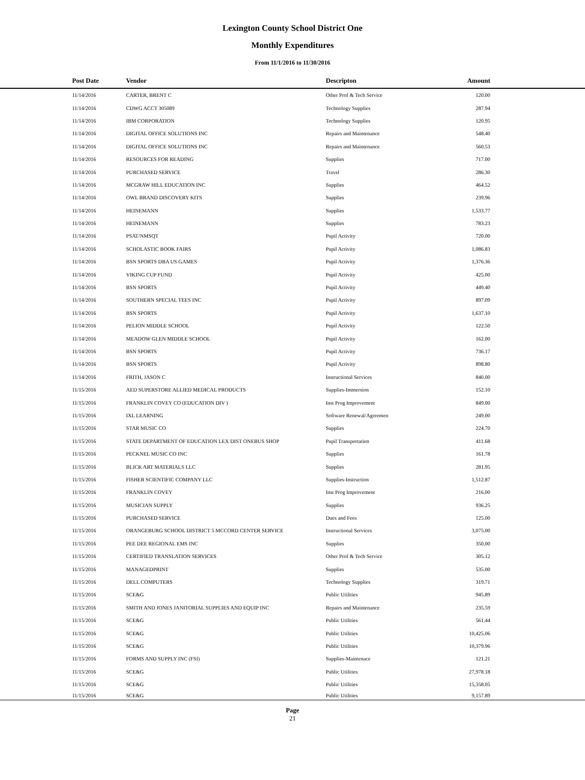Lexington County School District One
Monthly Expenditures
From 11/1/2016 to 11/30/2016
| Post Date | Vendor | Descripton | Amount | |
| --- | --- | --- | --- | --- |
| 11/14/2016 | CARTER, BRENT C | Other Prof & Tech Service | 120.00 | |
| 11/14/2016 | CDWG ACCT 305089 | Technology Supplies | 287.94 | |
| 11/14/2016 | IBM CORPORATION | Technology Supplies | 120.95 | |
| 11/14/2016 | DIGITAL OFFICE SOLUTIONS INC | Repairs and Maintenance | 548.40 | |
| 11/14/2016 | DIGITAL OFFICE SOLUTIONS INC | Repairs and Maintenance | 560.53 | |
| 11/14/2016 | RESOURCES FOR READING | Supplies | 717.00 | |
| 11/14/2016 | PURCHASED SERVICE | Travel | 286.30 | |
| 11/14/2016 | MCGRAW HILL EDUCATION INC | Supplies | 464.52 | |
| 11/14/2016 | OWL BRAND DISCOVERY KITS | Supplies | 239.96 | |
| 11/14/2016 | HEINEMANN | Supplies | 1,533.77 | |
| 11/14/2016 | HEINEMANN | Supplies | 783.23 | |
| 11/14/2016 | PSAT/NMSQT | Pupil Activity | 720.00 | |
| 11/14/2016 | SCHOLASTIC BOOK FAIRS | Pupil Activity | 1,086.83 | |
| 11/14/2016 | BSN SPORTS DBA US GAMES | Pupil Activity | 1,376.36 | |
| 11/14/2016 | VIKING CUP FUND | Pupil Activity | 425.00 | |
| 11/14/2016 | BSN SPORTS | Pupil Activity | 449.40 | |
| 11/14/2016 | SOUTHERN SPECIAL TEES INC | Pupil Activity | 897.09 | |
| 11/14/2016 | BSN SPORTS | Pupil Activity | 1,637.10 | |
| 11/14/2016 | PELION MIDDLE SCHOOL | Pupil Activity | 122.50 | |
| 11/14/2016 | MEADOW GLEN MIDDLE SCHOOL | Pupil Activity | 162.00 | |
| 11/14/2016 | BSN SPORTS | Pupil Activity | 736.17 | |
| 11/14/2016 | BSN SPORTS | Pupil Activity | 898.80 | |
| 11/14/2016 | FRITH, JASON C | Instructional Services | 840.00 | |
| 11/15/2016 | AED SUPERSTORE ALLIED MEDICAL PRODUCTS | Supplies-Immersion | 152.10 | |
| 11/15/2016 | FRANKLIN COVEY CO (EDUCATION DIV ) | Inst Prog Improvement | 849.00 | |
| 11/15/2016 | IXL LEARNING | Software Renewal/Agreemen | 249.00 | |
| 11/15/2016 | STAR MUSIC CO | Supplies | 224.70 | |
| 11/15/2016 | STATE DEPARTMENT OF EDUCATION LEX DIST ONEBUS SHOP | Pupil Transportation | 411.68 | |
| 11/15/2016 | PECKNEL MUSIC CO INC | Supplies | 161.78 | |
| 11/15/2016 | BLICK ART MATERIALS LLC | Supplies | 281.95 | |
| 11/15/2016 | FISHER SCIENTIFIC COMPANY LLC | Supplies-Instruction | 1,512.87 | |
| 11/15/2016 | FRANKLIN COVEY | Inst Prog Improvement | 216.00 | |
| 11/15/2016 | MUSICIAN SUPPLY | Supplies | 936.25 | |
| 11/15/2016 | PURCHASED SERVICE | Dues and Fees | 125.00 | |
| 11/15/2016 | ORANGEBURG SCHOOL DISTRICT 5 MCCORD CENTER SERVICE | Instructional Services | 3,075.00 | |
| 11/15/2016 | PEE DEE REGIONAL EMS INC | Supplies | 350.00 | |
| 11/15/2016 | CERTIFIED TRANSLATION SERVICES | Other Prof & Tech Service | 305.12 | |
| 11/15/2016 | MANAGEDPRINT | Supplies | 535.00 | |
| 11/15/2016 | DELL COMPUTERS | Technology Supplies | 319.71 | |
| 11/15/2016 | SCE&G | Public Utilities | 945.89 | |
| 11/15/2016 | SMITH AND JONES JANITORIAL SUPPLIES AND EQUIP INC | Repairs and Maintenance | 235.59 | |
| 11/15/2016 | SCE&G | Public Utilities | 561.44 | |
| 11/15/2016 | SCE&G | Public Utilities | 10,425.06 | |
| 11/15/2016 | SCE&G | Public Utilities | 10,379.96 | |
| 11/15/2016 | FORMS AND SUPPLY INC (FSI) | Supplies-Maintenace | 121.21 | |
| 11/15/2016 | SCE&G | Public Utilities | 27,978.18 | |
| 11/15/2016 | SCE&G | Public Utilities | 15,358.05 | |
| 11/15/2016 | SCE&G | Public Utilities | 9,157.89 | |
Page
21